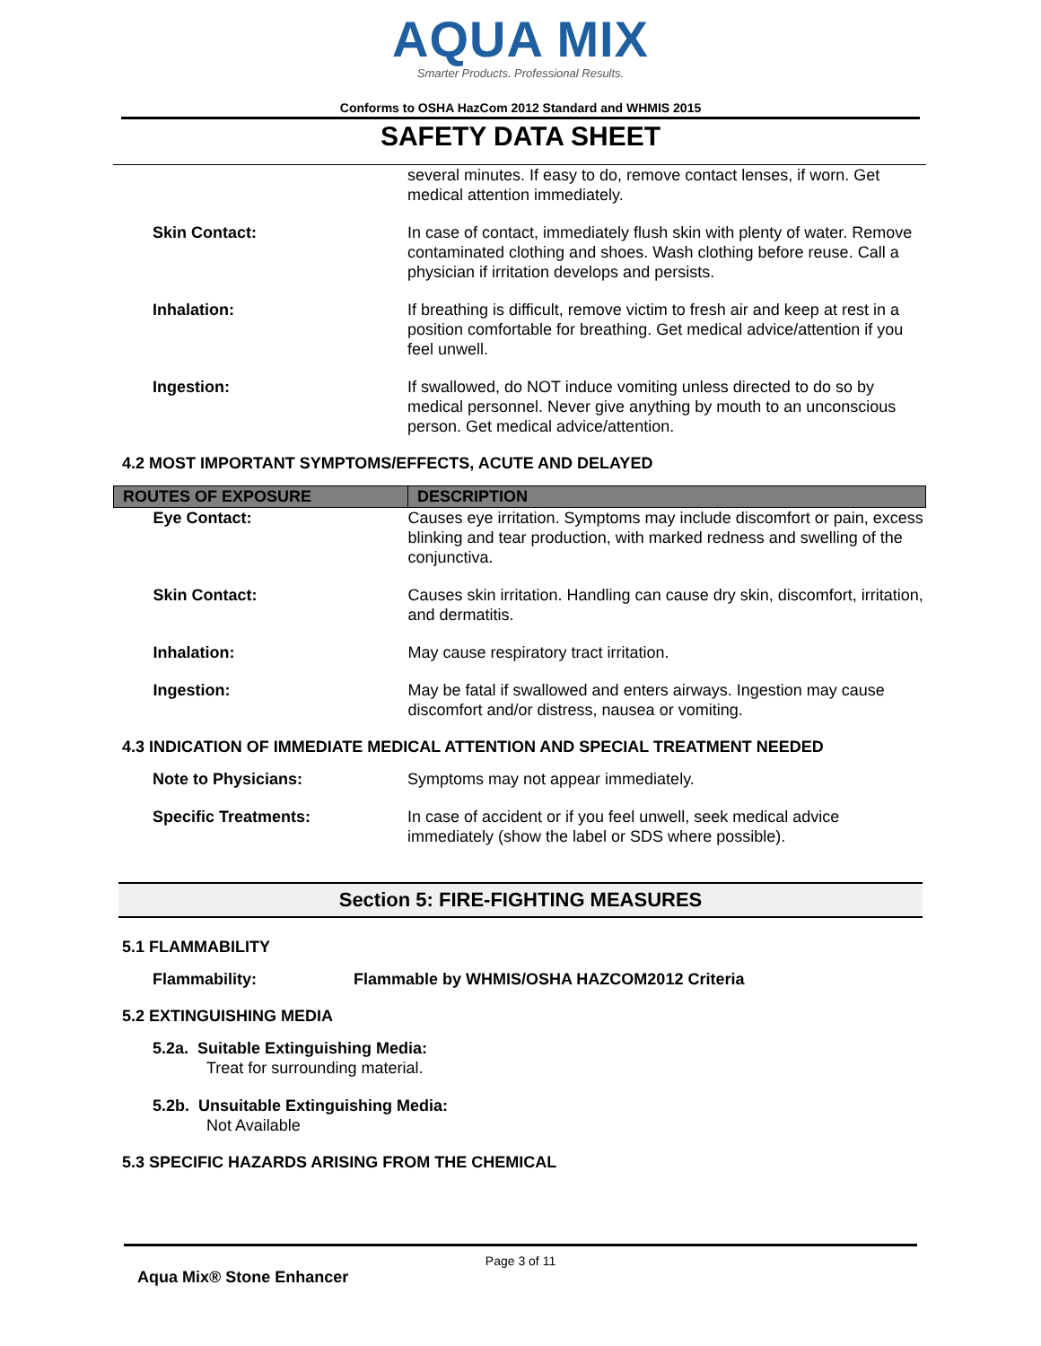AQUA MIX
Smarter Products. Professional Results.
Conforms to OSHA HazCom 2012 Standard and WHMIS 2015
SAFETY DATA SHEET
| | several minutes. If easy to do, remove contact lenses, if worn. Get medical attention immediately. |
| Skin Contact: | In case of contact, immediately flush skin with plenty of water. Remove contaminated clothing and shoes. Wash clothing before reuse. Call a physician if irritation develops and persists. |
| Inhalation: | If breathing is difficult, remove victim to fresh air and keep at rest in a position comfortable for breathing. Get medical advice/attention if you feel unwell. |
| Ingestion: | If swallowed, do NOT induce vomiting unless directed to do so by medical personnel. Never give anything by mouth to an unconscious person. Get medical advice/attention. |
4.2 MOST IMPORTANT SYMPTOMS/EFFECTS, ACUTE AND DELAYED
| ROUTES OF EXPOSURE | DESCRIPTION |
| --- | --- |
| Eye Contact: | Causes eye irritation. Symptoms may include discomfort or pain, excess blinking and tear production, with marked redness and swelling of the conjunctiva. |
| Skin Contact: | Causes skin irritation. Handling can cause dry skin, discomfort, irritation, and dermatitis. |
| Inhalation: | May cause respiratory tract irritation. |
| Ingestion: | May be fatal if swallowed and enters airways. Ingestion may cause discomfort and/or distress, nausea or vomiting. |
4.3 INDICATION OF IMMEDIATE MEDICAL ATTENTION AND SPECIAL TREATMENT NEEDED
| Note to Physicians: | Symptoms may not appear immediately. |
| Specific Treatments: | In case of accident or if you feel unwell, seek medical advice immediately (show the label or SDS where possible). |
Section 5: FIRE-FIGHTING MEASURES
5.1 FLAMMABILITY
Flammability: Flammable by WHMIS/OSHA HAZCOM2012 Criteria
5.2 EXTINGUISHING MEDIA
5.2a. Suitable Extinguishing Media:
Treat for surrounding material.
5.2b. Unsuitable Extinguishing Media:
Not Available
5.3 SPECIFIC HAZARDS ARISING FROM THE CHEMICAL
Page 3 of 11
Aqua Mix® Stone Enhancer